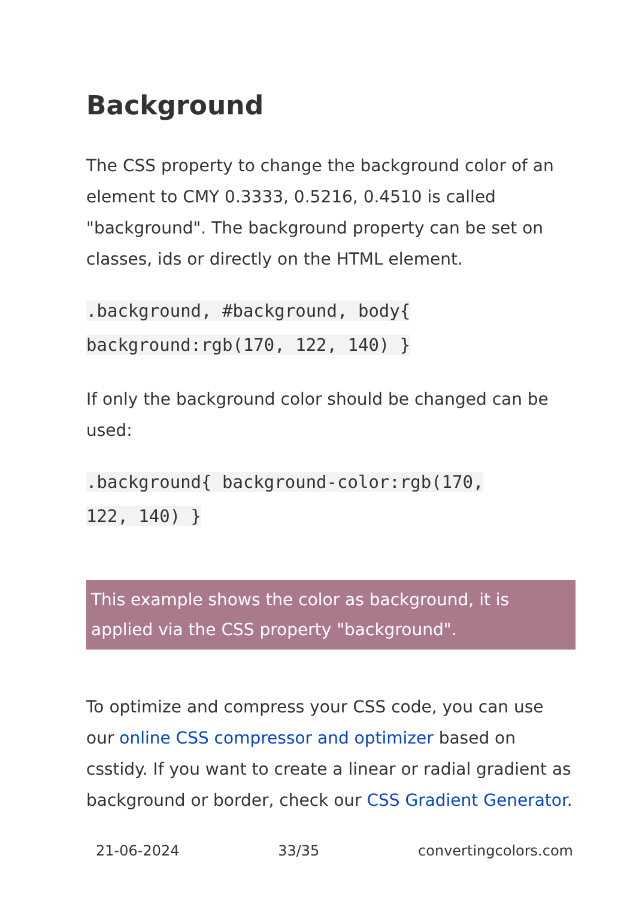Background
The CSS property to change the background color of an element to CMY 0.3333, 0.5216, 0.4510 is called "background". The background property can be set on classes, ids or directly on the HTML element.
.background, #background, body{
background:rgb(170, 122, 140) }
If only the background color should be changed can be used:
.background{ background-color:rgb(170,
122, 140) }
This example shows the color as background, it is applied via the CSS property "background".
To optimize and compress your CSS code, you can use our online CSS compressor and optimizer based on csstidy. If you want to create a linear or radial gradient as background or border, check our CSS Gradient Generator.
21-06-2024 33/35 convertingcolors.com